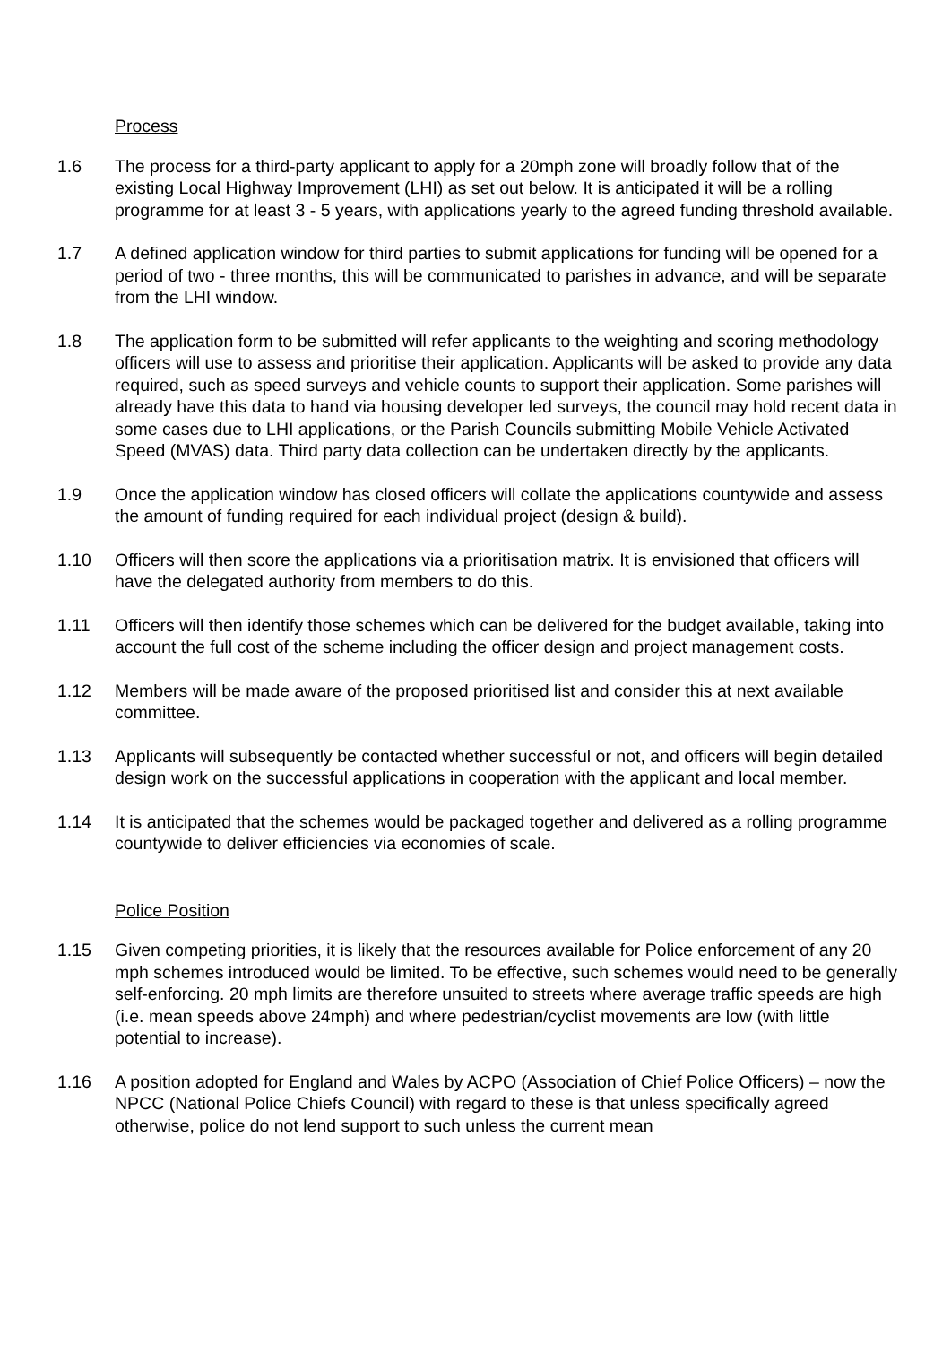Process
1.6 The process for a third-party applicant to apply for a 20mph zone will broadly follow that of the existing Local Highway Improvement (LHI) as set out below. It is anticipated it will be a rolling programme for at least 3 - 5 years, with applications yearly to the agreed funding threshold available.
1.7 A defined application window for third parties to submit applications for funding will be opened for a period of two - three months, this will be communicated to parishes in advance, and will be separate from the LHI window.
1.8 The application form to be submitted will refer applicants to the weighting and scoring methodology officers will use to assess and prioritise their application. Applicants will be asked to provide any data required, such as speed surveys and vehicle counts to support their application. Some parishes will already have this data to hand via housing developer led surveys, the council may hold recent data in some cases due to LHI applications, or the Parish Councils submitting Mobile Vehicle Activated Speed (MVAS) data. Third party data collection can be undertaken directly by the applicants.
1.9 Once the application window has closed officers will collate the applications countywide and assess the amount of funding required for each individual project (design & build).
1.10 Officers will then score the applications via a prioritisation matrix. It is envisioned that officers will have the delegated authority from members to do this.
1.11 Officers will then identify those schemes which can be delivered for the budget available, taking into account the full cost of the scheme including the officer design and project management costs.
1.12 Members will be made aware of the proposed prioritised list and consider this at next available committee.
1.13 Applicants will subsequently be contacted whether successful or not, and officers will begin detailed design work on the successful applications in cooperation with the applicant and local member.
1.14 It is anticipated that the schemes would be packaged together and delivered as a rolling programme countywide to deliver efficiencies via economies of scale.
Police Position
1.15 Given competing priorities, it is likely that the resources available for Police enforcement of any 20 mph schemes introduced would be limited. To be effective, such schemes would need to be generally self-enforcing. 20 mph limits are therefore unsuited to streets where average traffic speeds are high (i.e. mean speeds above 24mph) and where pedestrian/cyclist movements are low (with little potential to increase).
1.16 A position adopted for England and Wales by ACPO (Association of Chief Police Officers) – now the NPCC (National Police Chiefs Council) with regard to these is that unless specifically agreed otherwise, police do not lend support to such unless the current mean